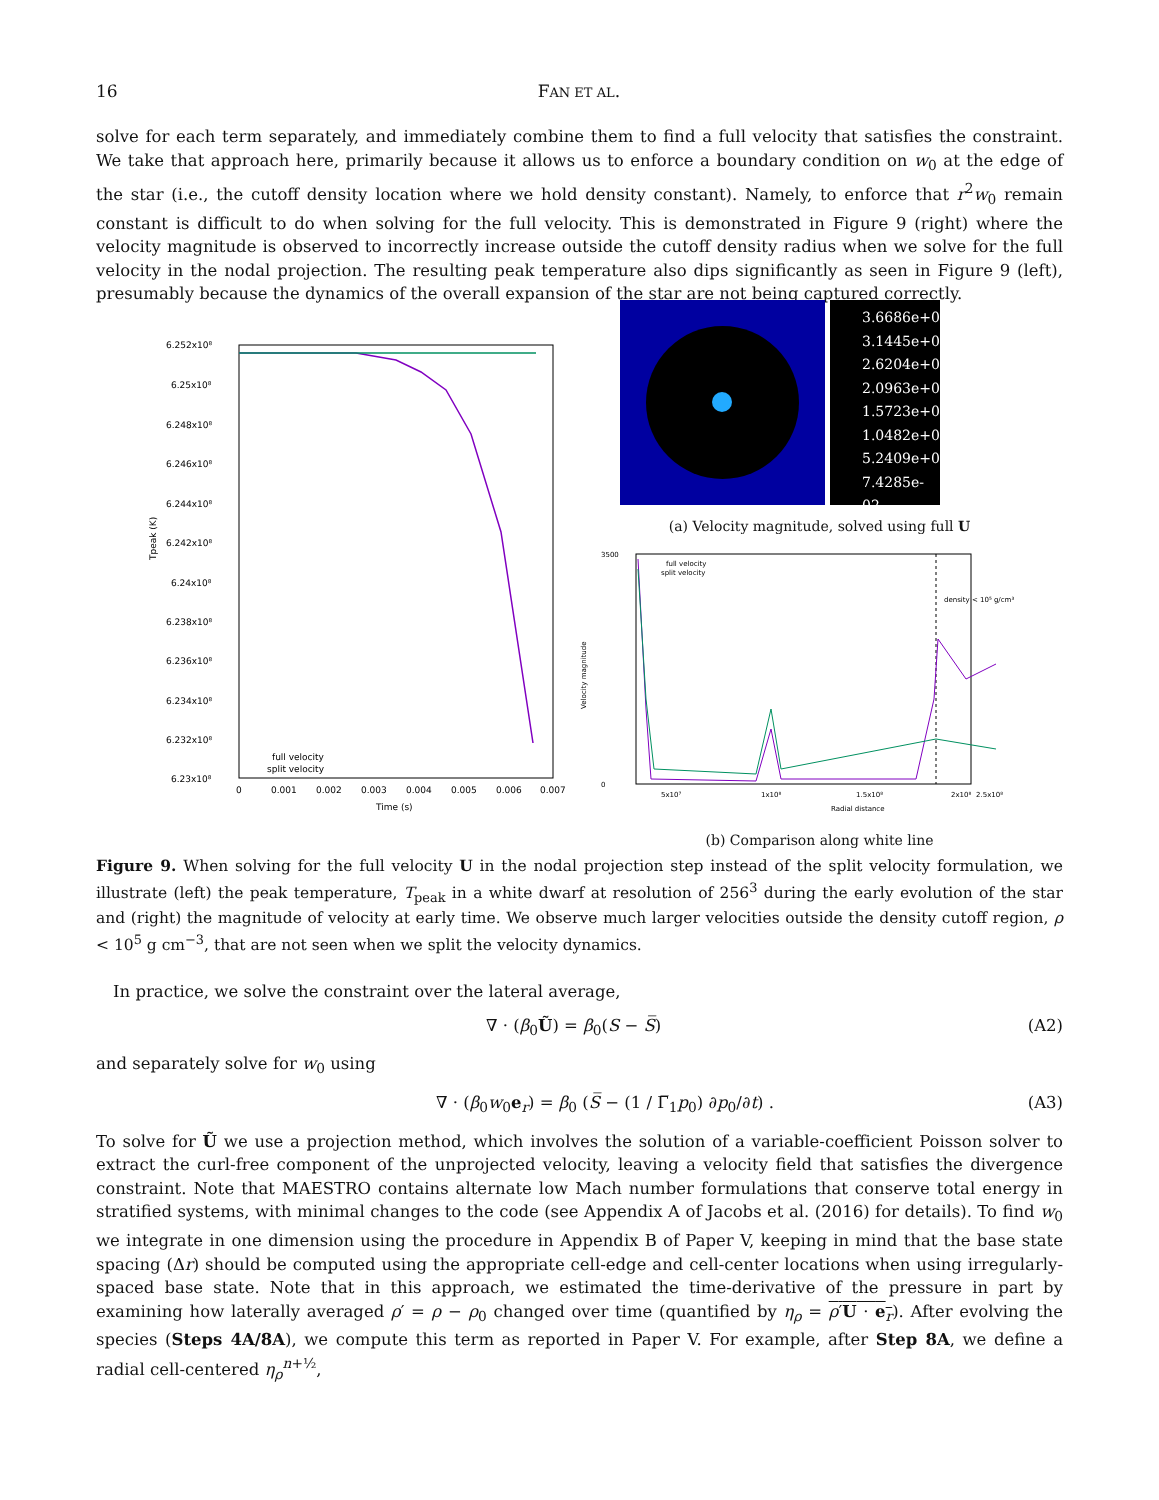16 FAN ET AL.
solve for each term separately, and immediately combine them to find a full velocity that satisfies the constraint. We take that approach here, primarily because it allows us to enforce a boundary condition on w<sub>0</sub> at the edge of the star (i.e., the cutoff density location where we hold density constant). Namely, to enforce that r<sup>2</sup>w<sub>0</sub> remain constant is difficult to do when solving for the full velocity. This is demonstrated in Figure 9 (right) where the velocity magnitude is observed to incorrectly increase outside the cutoff density radius when we solve for the full velocity in the nodal projection. The resulting peak temperature also dips significantly as seen in Figure 9 (left), presumably because the dynamics of the overall expansion of the star are not being captured correctly.
6.252x10⁸
6.25x10⁸
6.248x10⁸
6.246x10⁸
6.244x10⁸
6.242x10⁸
6.24x10⁸
6.238x10⁸
6.236x10⁸
6.234x10⁸
6.232x10⁸
6.23x10⁸
0
0.001
0.002
0.003
0.004
0.005
0.006
0.007
Time (s)
Tpeak (K)
full velocity
split velocity
3.6686e+05
3.1445e+05
2.6204e+05
2.0963e+05
1.5723e+05
1.0482e+05
5.2409e+04
7.4285e-02
(a) Velocity magnitude, solved using full U
3500
0
full velocity
split velocity
density < 10⁵ g/cm³
5x10⁷
1x10⁸
1.5x10⁸
2x10⁸
2.5x10⁸
Radial distance
Velocity magnitude
(b) Comparison along white line
Figure 9. When solving for the full velocity U in the nodal projection step instead of the split velocity formulation, we illustrate (left) the peak temperature, T<sub>peak</sub> in a white dwarf at resolution of 256<sup>3</sup> during the early evolution of the star and (right) the magnitude of velocity at early time. We observe much larger velocities outside the density cutoff region, ρ < 10<sup>5</sup> g cm<sup>−3</sup>, that are not seen when we split the velocity dynamics.
In practice, we solve the constraint over the lateral average,
∇ · (β<sub>0</sub>Ũ) = β<sub>0</sub>(S − S̅) (A2)
and separately solve for w<sub>0</sub> using
∇ · (β<sub>0</sub>w<sub>0</sub>e<sub>r</sub>) = β<sub>0</sub> (S̅ − (1 / Γ̅<sub>1</sub>p<sub>0</sub>) ∂p<sub>0</sub>/∂t) . (A3)
To solve for Ũ we use a projection method, which involves the solution of a variable-coefficient Poisson solver to extract the curl-free component of the unprojected velocity, leaving a velocity field that satisfies the divergence constraint. Note that MAESTRO contains alternate low Mach number formulations that conserve total energy in stratified systems, with minimal changes to the code (see Appendix A of Jacobs et al. (2016) for details). To find w<sub>0</sub> we integrate in one dimension using the procedure in Appendix B of Paper V, keeping in mind that the base state spacing (Δr) should be computed using the appropriate cell-edge and cell-center locations when using irregularly-spaced base state. Note that in this approach, we estimated the time-derivative of the pressure in part by examining how laterally averaged ρ′ = ρ − ρ<sub>0</sub> changed over time (quantified by η<sub>ρ</sub> = ρ′U · e<sub>r</sub>). After evolving the species (Steps 4A/8A), we compute this term as reported in Paper V. For example, after Step 8A, we define a radial cell-centered η<sub>ρ</sub><sup>n+½</sup>,